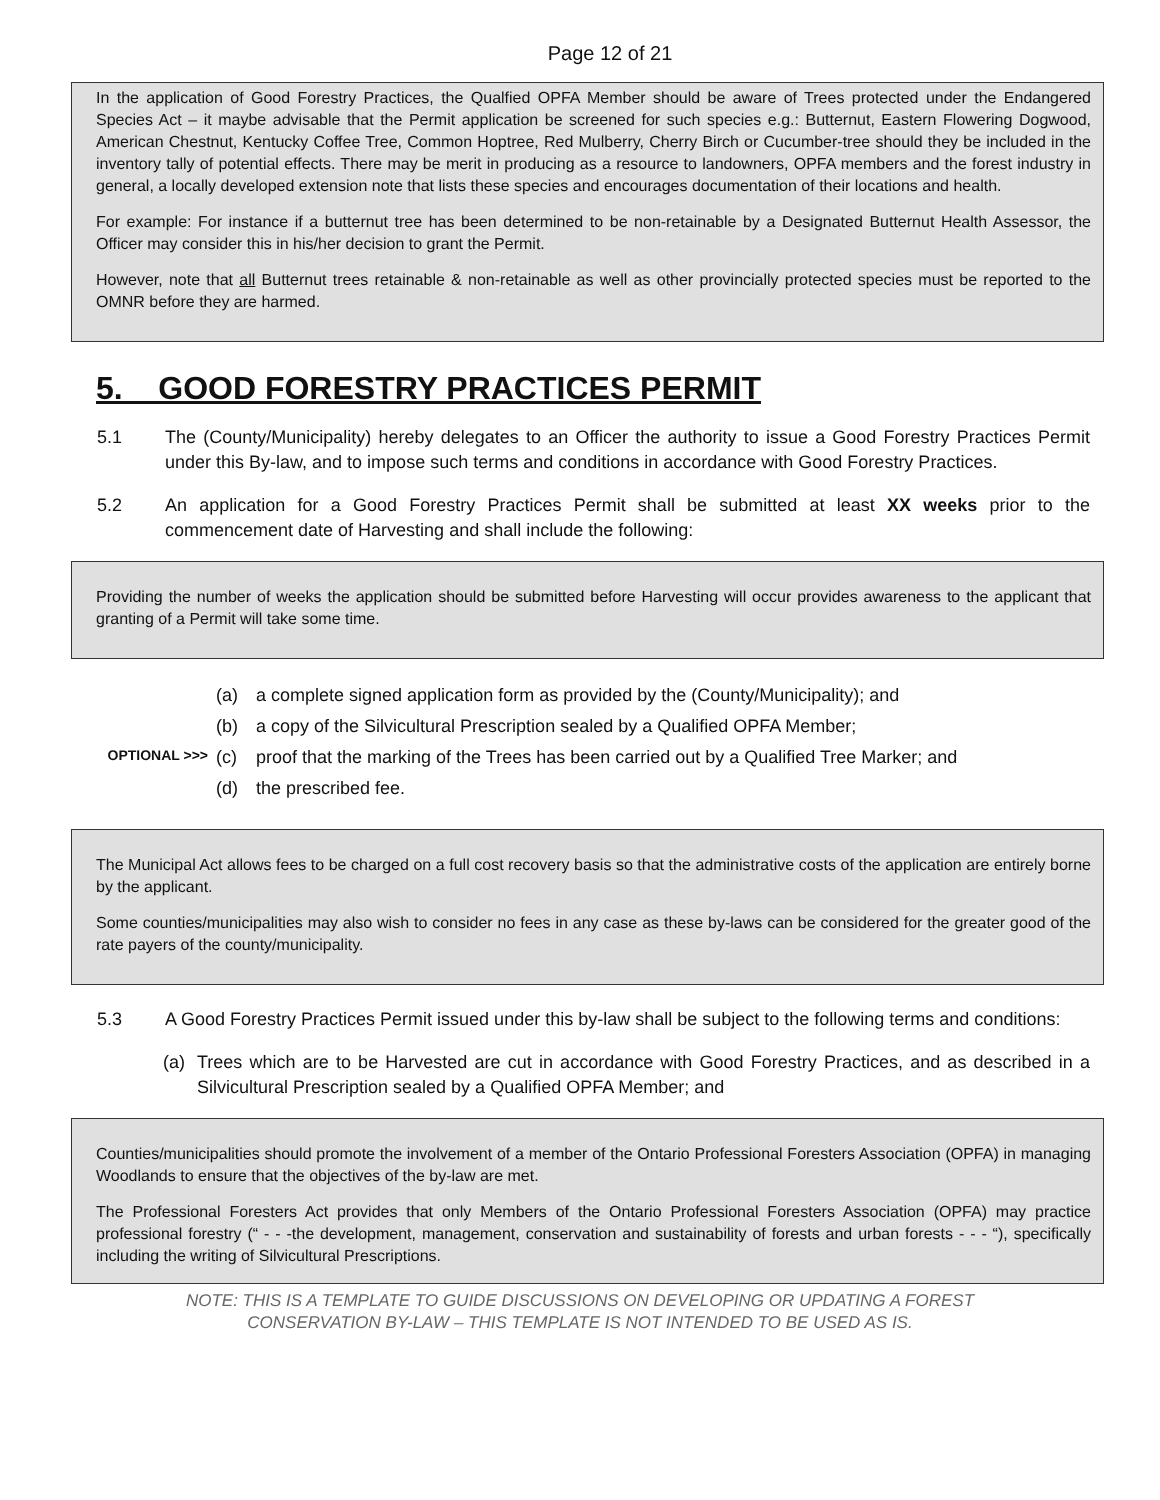Page 12 of 21
In the application of Good Forestry Practices, the Qualfied OPFA Member should be aware of Trees protected under the Endangered Species Act – it maybe advisable that the Permit application be screened for such species e.g.: Butternut, Eastern Flowering Dogwood, American Chestnut, Kentucky Coffee Tree, Common Hoptree, Red Mulberry, Cherry Birch or Cucumber-tree should they be included in the inventory tally of potential effects. There may be merit in producing as a resource to landowners, OPFA members and the forest industry in general, a locally developed extension note that lists these species and encourages documentation of their locations and health.
For example: For instance if a butternut tree has been determined to be non-retainable by a Designated Butternut Health Assessor, the Officer may consider this in his/her decision to grant the Permit.
However, note that all Butternut trees retainable & non-retainable as well as other provincially protected species must be reported to the OMNR before they are harmed.
5. GOOD FORESTRY PRACTICES PERMIT
5.1 The (County/Municipality) hereby delegates to an Officer the authority to issue a Good Forestry Practices Permit under this By-law, and to impose such terms and conditions in accordance with Good Forestry Practices.
5.2 An application for a Good Forestry Practices Permit shall be submitted at least XX weeks prior to the commencement date of Harvesting and shall include the following:
Providing the number of weeks the application should be submitted before Harvesting will occur provides awareness to the applicant that granting of a Permit will take some time.
(a) a complete signed application form as provided by the (County/Municipality); and
(b) a copy of the Silvicultural Prescription sealed by a Qualified OPFA Member;
OPTIONAL >>> (c) proof that the marking of the Trees has been carried out by a Qualified Tree Marker; and
(d) the prescribed fee.
The Municipal Act allows fees to be charged on a full cost recovery basis so that the administrative costs of the application are entirely borne by the applicant.
Some counties/municipalities may also wish to consider no fees in any case as these by-laws can be considered for the greater good of the rate payers of the county/municipality.
5.3 A Good Forestry Practices Permit issued under this by-law shall be subject to the following terms and conditions:
(a) Trees which are to be Harvested are cut in accordance with Good Forestry Practices, and as described in a Silvicultural Prescription sealed by a Qualified OPFA Member; and
Counties/municipalities should promote the involvement of a member of the Ontario Professional Foresters Association (OPFA) in managing Woodlands to ensure that the objectives of the by-law are met.
The Professional Foresters Act provides that only Members of the Ontario Professional Foresters Association (OPFA) may practice professional forestry (“ - - -the development, management, conservation and sustainability of forests and urban forests - - - “), specifically including the writing of Silvicultural Prescriptions.
NOTE: THIS IS A TEMPLATE TO GUIDE DISCUSSIONS ON DEVELOPING OR UPDATING A FOREST
CONSERVATION BY-LAW – THIS TEMPLATE IS NOT INTENDED TO BE USED AS IS.